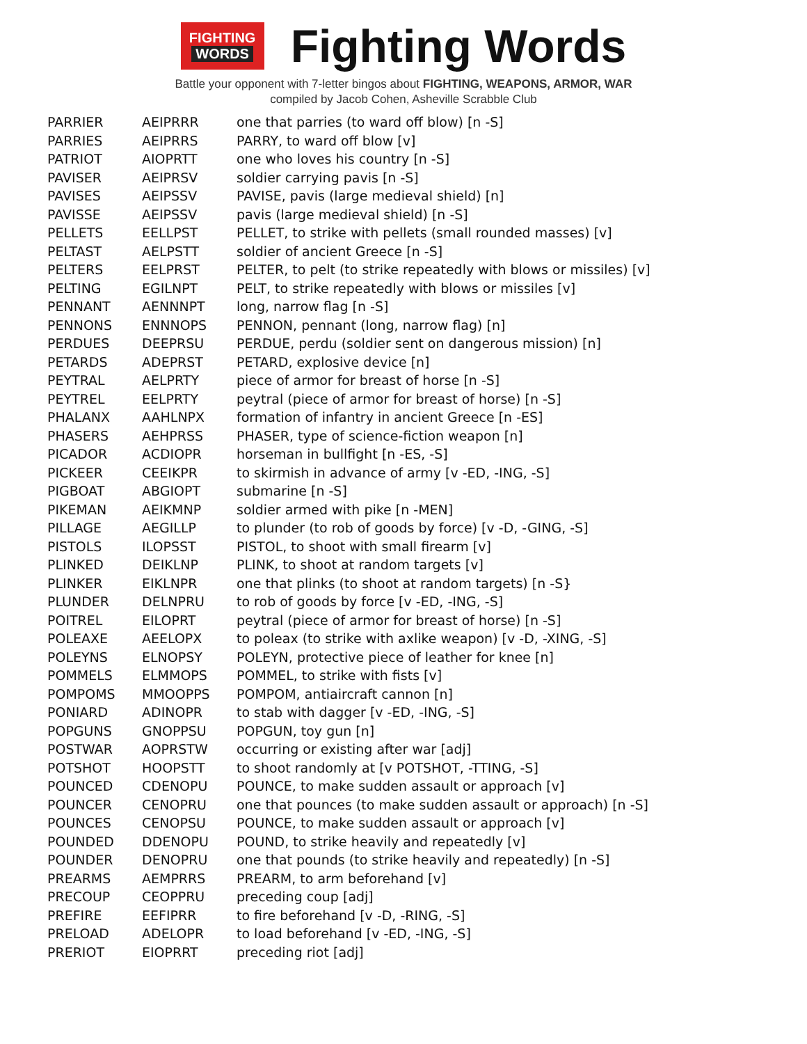FIGHTING
WORDS
Fighting Words
Battle your opponent with 7-letter bingos about FIGHTING, WEAPONS, ARMOR, WAR
compiled by Jacob Cohen, Asheville Scrabble Club
| PARRIER | AEIPRRR | one that parries (to ward off blow) [n -S] |
| PARRIES | AEIPRRS | PARRY, to ward off blow [v] |
| PATRIOT | AIOPRTT | one who loves his country [n -S] |
| PAVISER | AEIPRSV | soldier carrying pavis [n -S] |
| PAVISES | AEIPSSV | PAVISE, pavis (large medieval shield) [n] |
| PAVISSE | AEIPSSV | pavis (large medieval shield) [n -S] |
| PELLETS | EELLPST | PELLET, to strike with pellets (small rounded masses) [v] |
| PELTAST | AELPSTT | soldier of ancient Greece [n -S] |
| PELTERS | EELPRST | PELTER, to pelt (to strike repeatedly with blows or missiles) [v] |
| PELTING | EGILNPT | PELT, to strike repeatedly with blows or missiles [v] |
| PENNANT | AENNNPT | long, narrow flag [n -S] |
| PENNONS | ENNNOPS | PENNON, pennant (long, narrow flag) [n] |
| PERDUES | DEEPRSU | PERDUE, perdu (soldier sent on dangerous mission) [n] |
| PETARDS | ADEPRST | PETARD, explosive device [n] |
| PEYTRAL | AELPRTY | piece of armor for breast of horse [n -S] |
| PEYTREL | EELPRTY | peytral (piece of armor for breast of horse) [n -S] |
| PHALANX | AAHLNPX | formation of infantry in ancient Greece [n -ES] |
| PHASERS | AEHPRSS | PHASER, type of science-fiction weapon [n] |
| PICADOR | ACDIOPR | horseman in bullfight [n -ES, -S] |
| PICKEER | CEEIKPR | to skirmish in advance of army [v -ED, -ING, -S] |
| PIGBOAT | ABGIOPT | submarine [n -S] |
| PIKEMAN | AEIKMNP | soldier armed with pike [n -MEN] |
| PILLAGE | AEGILLP | to plunder (to rob of goods by force) [v -D, -GING, -S] |
| PISTOLS | ILOPSST | PISTOL, to shoot with small firearm [v] |
| PLINKED | DEIKLNP | PLINK, to shoot at random targets [v] |
| PLINKER | EIKLNPR | one that plinks (to shoot at random targets) [n -S} |
| PLUNDER | DELNPRU | to rob of goods by force [v -ED, -ING, -S] |
| POITREL | EILOPRT | peytral (piece of armor for breast of horse) [n -S] |
| POLEAXE | AEELOPX | to poleax (to strike with axlike weapon) [v -D, -XING, -S] |
| POLEYNS | ELNOPSY | POLEYN, protective piece of leather for knee [n] |
| POMMELS | ELMMOPS | POMMEL, to strike with fists [v] |
| POMPOMS | MMOOPPS | POMPOM, antiaircraft cannon [n] |
| PONIARD | ADINOPR | to stab with dagger [v -ED, -ING, -S] |
| POPGUNS | GNOPPSU | POPGUN, toy gun [n] |
| POSTWAR | AOPRSTW | occurring or existing after war [adj] |
| POTSHOT | HOOPSTT | to shoot randomly at [v POTSHOT, -TTING, -S] |
| POUNCED | CDENOPU | POUNCE, to make sudden assault or approach [v] |
| POUNCER | CENOPRU | one that pounces (to make sudden assault or approach) [n -S] |
| POUNCES | CENOPSU | POUNCE, to make sudden assault or approach [v] |
| POUNDED | DDENOPU | POUND, to strike heavily and repeatedly [v] |
| POUNDER | DENOPRU | one that pounds (to strike heavily and repeatedly) [n -S] |
| PREARMS | AEMPRRS | PREARM, to arm beforehand [v] |
| PRECOUP | CEOPPRU | preceding coup [adj] |
| PREFIRE | EEFIPRR | to fire beforehand [v -D, -RING, -S] |
| PRELOAD | ADELOPR | to load beforehand [v -ED, -ING, -S] |
| PRERIOT | EIOPRRT | preceding riot [adj] |